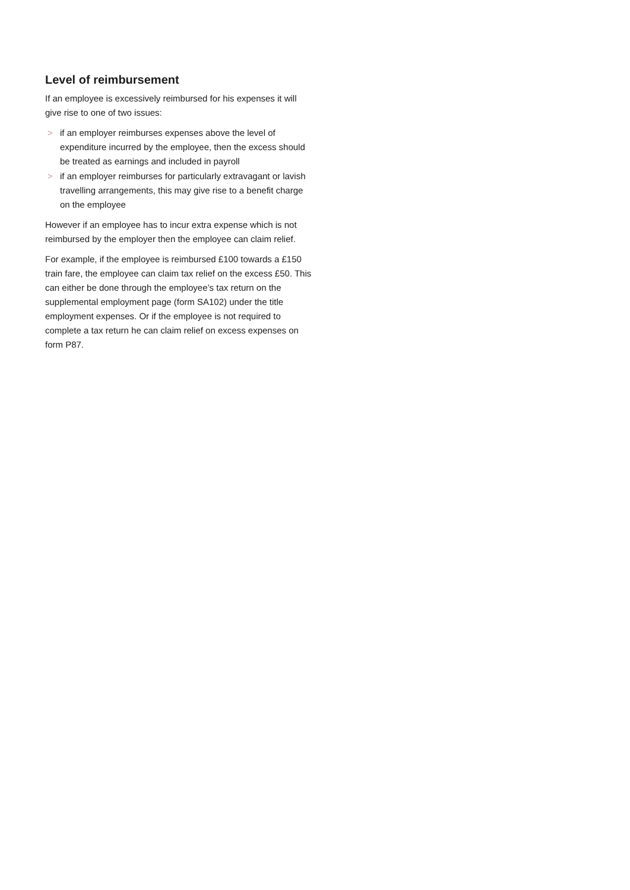Level of reimbursement
If an employee is excessively reimbursed for his expenses it will give rise to one of two issues:
> if an employer reimburses expenses above the level of expenditure incurred by the employee, then the excess should be treated as earnings and included in payroll
> if an employer reimburses for particularly extravagant or lavish travelling arrangements, this may give rise to a benefit charge on the employee
However if an employee has to incur extra expense which is not reimbursed by the employer then the employee can claim relief.
For example, if the employee is reimbursed £100 towards a £150 train fare, the employee can claim tax relief on the excess £50. This can either be done through the employee’s tax return on the supplemental employment page (form SA102) under the title employment expenses. Or if the employee is not required to complete a tax return he can claim relief on excess expenses on form P87.